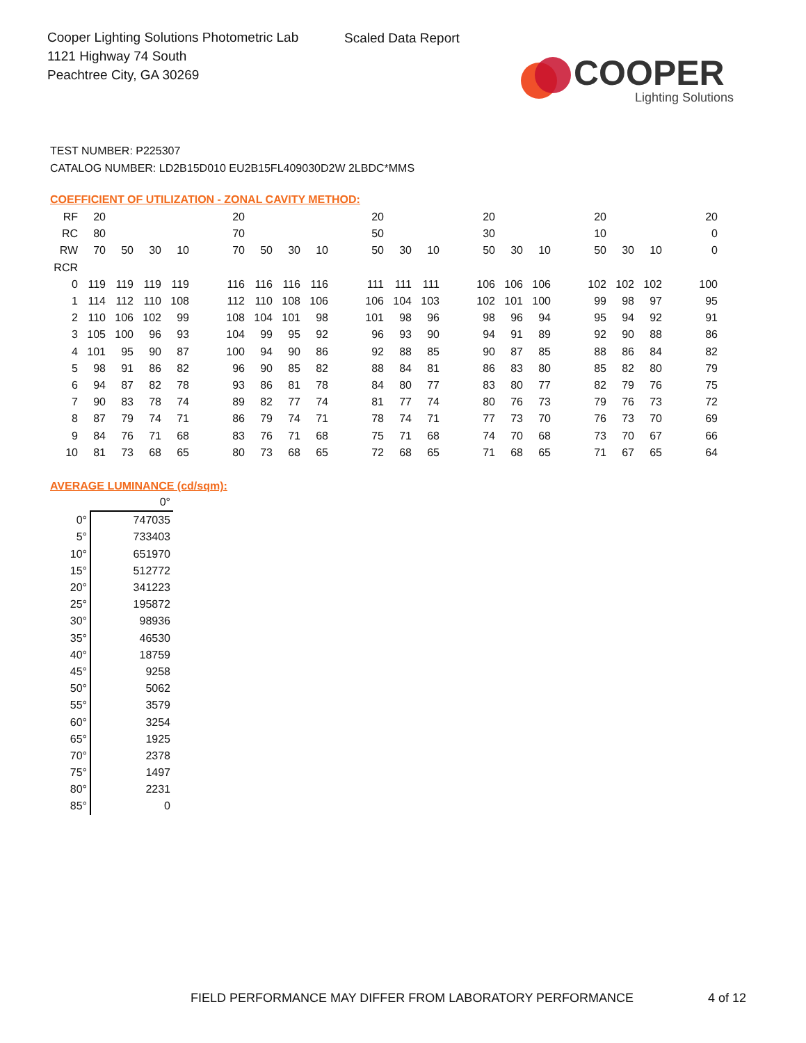Cooper Lighting Solutions Photometric Lab
1121 Highway 74 South
Peachtree City, GA 30269
Scaled Data Report
COOPER
Lighting Solutions
TEST NUMBER: P225307
CATALOG NUMBER: LD2B15D010 EU2B15FL409030D2W 2LBDC*MMS
COEFFICIENT OF UTILIZATION - ZONAL CAVITY METHOD:
| RF | 20 | | | | | 20 | | | | | 20 | | | | 20 | | | | 20 | | | | 20 |
| RC | 80 | | | | | 70 | | | | | 50 | | | | 30 | | | | 10 | | | | 0 |
| RW | 70 | 50 | 30 | 10 | | 70 | 50 | 30 | 10 | | 50 | 30 | 10 | | 50 | 30 | 10 | | 50 | 30 | 10 | | 0 |
| RCR | | | | | | | | | | | | | | | | | | | | | | | |
| 0 | 119 | 119 | 119 | 119 | | 116 | 116 | 116 | 116 | | 111 | 111 | 111 | | 106 | 106 | 106 | | 102 | 102 | 102 | | 100 |
| 1 | 114 | 112 | 110 | 108 | | 112 | 110 | 108 | 106 | | 106 | 104 | 103 | | 102 | 101 | 100 | | 99 | 98 | 97 | | 95 |
| 2 | 110 | 106 | 102 | 99 | | 108 | 104 | 101 | 98 | | 101 | 98 | 96 | | 98 | 96 | 94 | | 95 | 94 | 92 | | 91 |
| 3 | 105 | 100 | 96 | 93 | | 104 | 99 | 95 | 92 | | 96 | 93 | 90 | | 94 | 91 | 89 | | 92 | 90 | 88 | | 86 |
| 4 | 101 | 95 | 90 | 87 | | 100 | 94 | 90 | 86 | | 92 | 88 | 85 | | 90 | 87 | 85 | | 88 | 86 | 84 | | 82 |
| 5 | 98 | 91 | 86 | 82 | | 96 | 90 | 85 | 82 | | 88 | 84 | 81 | | 86 | 83 | 80 | | 85 | 82 | 80 | | 79 |
| 6 | 94 | 87 | 82 | 78 | | 93 | 86 | 81 | 78 | | 84 | 80 | 77 | | 83 | 80 | 77 | | 82 | 79 | 76 | | 75 |
| 7 | 90 | 83 | 78 | 74 | | 89 | 82 | 77 | 74 | | 81 | 77 | 74 | | 80 | 76 | 73 | | 79 | 76 | 73 | | 72 |
| 8 | 87 | 79 | 74 | 71 | | 86 | 79 | 74 | 71 | | 78 | 74 | 71 | | 77 | 73 | 70 | | 76 | 73 | 70 | | 69 |
| 9 | 84 | 76 | 71 | 68 | | 83 | 76 | 71 | 68 | | 75 | 71 | 68 | | 74 | 70 | 68 | | 73 | 70 | 67 | | 66 |
| 10 | 81 | 73 | 68 | 65 | | 80 | 73 | 68 | 65 | | 72 | 68 | 65 | | 71 | 68 | 65 | | 71 | 67 | 65 | | 64 |
AVERAGE LUMINANCE (cd/sqm):
| | 0° |
| 0° | 747035 |
| 5° | 733403 |
| 10° | 651970 |
| 15° | 512772 |
| 20° | 341223 |
| 25° | 195872 |
| 30° | 98936 |
| 35° | 46530 |
| 40° | 18759 |
| 45° | 9258 |
| 50° | 5062 |
| 55° | 3579 |
| 60° | 3254 |
| 65° | 1925 |
| 70° | 2378 |
| 75° | 1497 |
| 80° | 2231 |
| 85° | 0 |
FIELD PERFORMANCE MAY DIFFER FROM LABORATORY PERFORMANCE
4 of 12